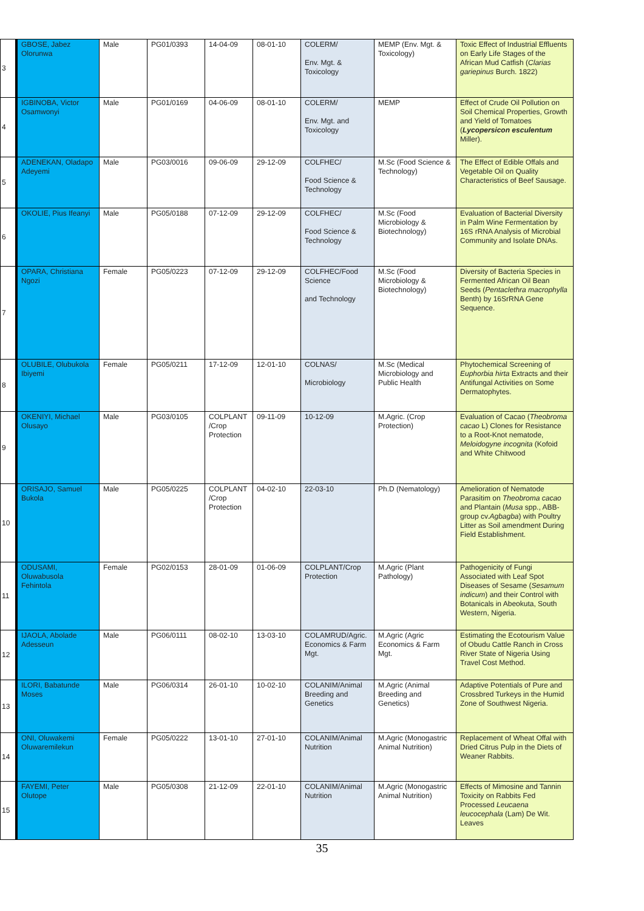| 3 | GBOSE, Jabez Olorunwa | Male | PG01/0393 | 14-04-09 | 08-01-10 | COLERM/ Env. Mgt. & Toxicology | MEMP (Env. Mgt. & Toxicology) | Toxic Effect of Industrial Effluents on Early Life Stages of the African Mud Catfish ( Clarias gariepinus Burch. 1822) |
| 4 | IGBINOBA, Victor Osamwonyi | Male | PG01/0169 | 04-06-09 | 08-01-10 | COLERM/ Env. Mgt. and Toxicology | MEMP | Effect of Crude Oil Pollution on Soil Chemical Properties, Growth and Yield of Tomatoes ( Lycopersicon esculentum Miller). |
| 5 | ADENEKAN, Oladapo Adeyemi | Male | PG03/0016 | 09-06-09 | 29-12-09 | COLFHEC/ Food Science & Technology | M.Sc (Food Science & Technology) | The Effect of Edible Offals and Vegetable Oil on Quality Characteristics of Beef Sausage. |
| 6 | OKOLIE, Pius Ifeanyi | Male | PG05/0188 | 07-12-09 | 29-12-09 | COLFHEC/ Food Science & Technology | M.Sc (Food Microbiology & Biotechnology) | Evaluation of Bacterial Diversity in Palm Wine Fermentation by 16S rRNA Analysis of Microbial Community and Isolate DNAs. |
| 7 | OPARA, Christiana Ngozi | Female | PG05/0223 | 07-12-09 | 29-12-09 | COLFHEC/Food Science and Technology | M.Sc (Food Microbiology & Biotechnology) | Diversity of Bacteria Species in Fermented African Oil Bean Seeds ( Pentaclethra macrophylla Benth) by 16SrRNA Gene Sequence. |
| 8 | OLUBILE, Olubukola Ibiyemi | Female | PG05/0211 | 17-12-09 | 12-01-10 | COLNAS/ Microbiology | M.Sc (Medical Microbiology and Public Health | Phytochemical Screening of Euphorbia hirta Extracts and their Antifungal Activities on Some Dermatophytes. |
| 9 | OKENIYI, Michael Olusayo | Male | PG03/0105 | COLPLANT /Crop Protection | 09-11-09 | 10-12-09 | M.Agric. (Crop Protection) | Evaluation of Cacao ( Theobroma cacao L) Clones for Resistance to a Root-Knot nematode, Meloidogyne incognita (Kofoid and White Chitwood |
| 10 | ORISAJO, Samuel Bukola | Male | PG05/0225 | COLPLANT /Crop Protection | 04-02-10 | 22-03-10 | Ph.D (Nematology) | Amelioration of Nematode Parasitim on Theobroma cacao and Plantain ( Musa spp., ABB-group cv. Agbagba ) with Poultry Litter as Soil amendment During Field Establishment. |
| 11 | ODUSAMI, Oluwabusola Fehintola | Female | PG02/0153 | 28-01-09 | 01-06-09 | COLPLANT/Crop Protection | M.Agric (Plant Pathology) | Pathogenicity of Fungi Associated with Leaf Spot Diseases of Sesame ( Sesamum indicum ) and their Control with Botanicals in Abeokuta, South Western, Nigeria. |
| 12 | IJAOLA, Abolade Adesseun | Male | PG06/0111 | 08-02-10 | 13-03-10 | COLAMRUD/Agric. Economics & Farm Mgt. | M.Agric (Agric Economics & Farm Mgt. | Estimating the Ecotourism Value of Obudu Cattle Ranch in Cross River State of Nigeria Using Travel Cost Method. |
| 13 | ILORI, Babatunde Moses | Male | PG06/0314 | 26-01-10 | 10-02-10 | COLANIM/Animal Breeding and Genetics | M.Agric (Animal Breeding and Genetics) | Adaptive Potentials of Pure and Crossbred Turkeys in the Humid Zone of Southwest Nigeria. |
| 14 | ONI, Oluwakemi Oluwaremilekun | Female | PG05/0222 | 13-01-10 | 27-01-10 | COLANIM/Animal Nutrition | M.Agric (Monogastric Animal Nutrition) | Replacement of Wheat Offal with Dried Citrus Pulp in the Diets of Weaner Rabbits. |
| 15 | FAYEMI, Peter Olutope | Male | PG05/0308 | 21-12-09 | 22-01-10 | COLANIM/Animal Nutrition | M.Agric (Monogastric Animal Nutrition) | Effects of Mimosine and Tannin Toxicity on Rabbits Fed Processed Leucaena leucocephala (Lam) De Wit. Leaves |
35